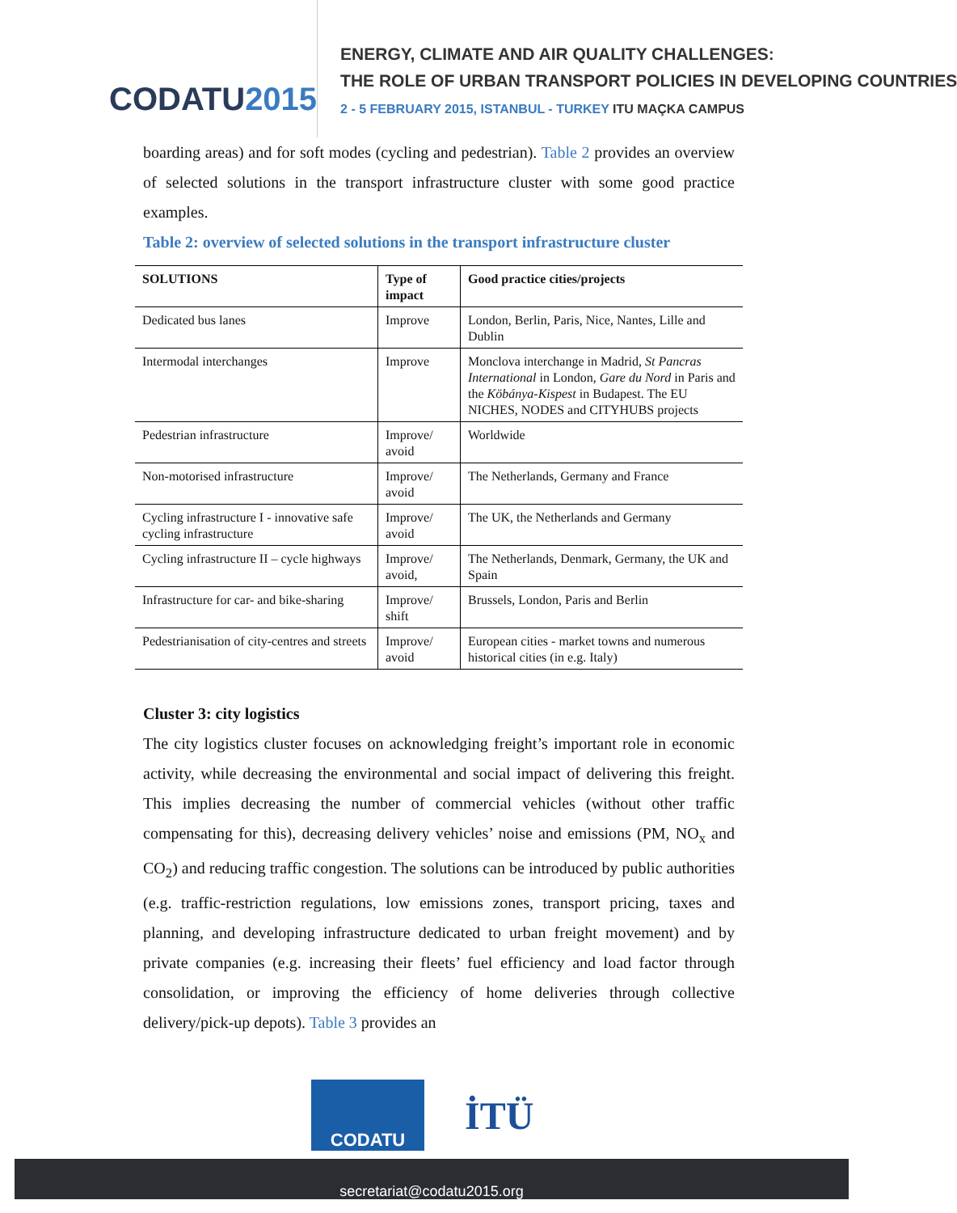CODATU2015
ENERGY, CLIMATE AND AIR QUALITY CHALLENGES:
THE ROLE OF URBAN TRANSPORT POLICIES IN DEVELOPING COUNTRIES
2 - 5 FEBRUARY 2015, ISTANBUL - TURKEY ITU MAÇKA CAMPUS
boarding areas) and for soft modes (cycling and pedestrian). Table 2 provides an overview of selected solutions in the transport infrastructure cluster with some good practice examples.
Table 2: overview of selected solutions in the transport infrastructure cluster
| SOLUTIONS | Type of impact | Good practice cities/projects |
| --- | --- | --- |
| Dedicated bus lanes | Improve | London, Berlin, Paris, Nice, Nantes, Lille and Dublin |
| Intermodal interchanges | Improve | Monclova interchange in Madrid, St Pancras International in London, Gare du Nord in Paris and the Köbánya-Kispest in Budapest. The EU NICHES, NODES and CITYHUBS projects |
| Pedestrian infrastructure | Improve/ avoid | Worldwide |
| Non-motorised infrastructure | Improve/ avoid | The Netherlands, Germany and France |
| Cycling infrastructure I - innovative safe cycling infrastructure | Improve/ avoid | The UK, the Netherlands and Germany |
| Cycling infrastructure II – cycle highways | Improve/ avoid, | The Netherlands, Denmark, Germany, the UK and Spain |
| Infrastructure for car- and bike-sharing | Improve/ shift | Brussels, London, Paris and Berlin |
| Pedestrianisation of city-centres and streets | Improve/ avoid | European cities - market towns and numerous historical cities (in e.g. Italy) |
Cluster 3: city logistics
The city logistics cluster focuses on acknowledging freight’s important role in economic activity, while decreasing the environmental and social impact of delivering this freight. This implies decreasing the number of commercial vehicles (without other traffic compensating for this), decreasing delivery vehicles’ noise and emissions (PM, NO<sub>x</sub> and CO<sub>2</sub>) and reducing traffic congestion. The solutions can be introduced by public authorities (e.g. traffic-restriction regulations, low emissions zones, transport pricing, taxes and planning, and developing infrastructure dedicated to urban freight movement) and by private companies (e.g. increasing their fleets’ fuel efficiency and load factor through consolidation, or improving the efficiency of home deliveries through collective delivery/pick-up depots). Table 3 provides an
CODATU
İTÜ
secretariat@codatu2015.org